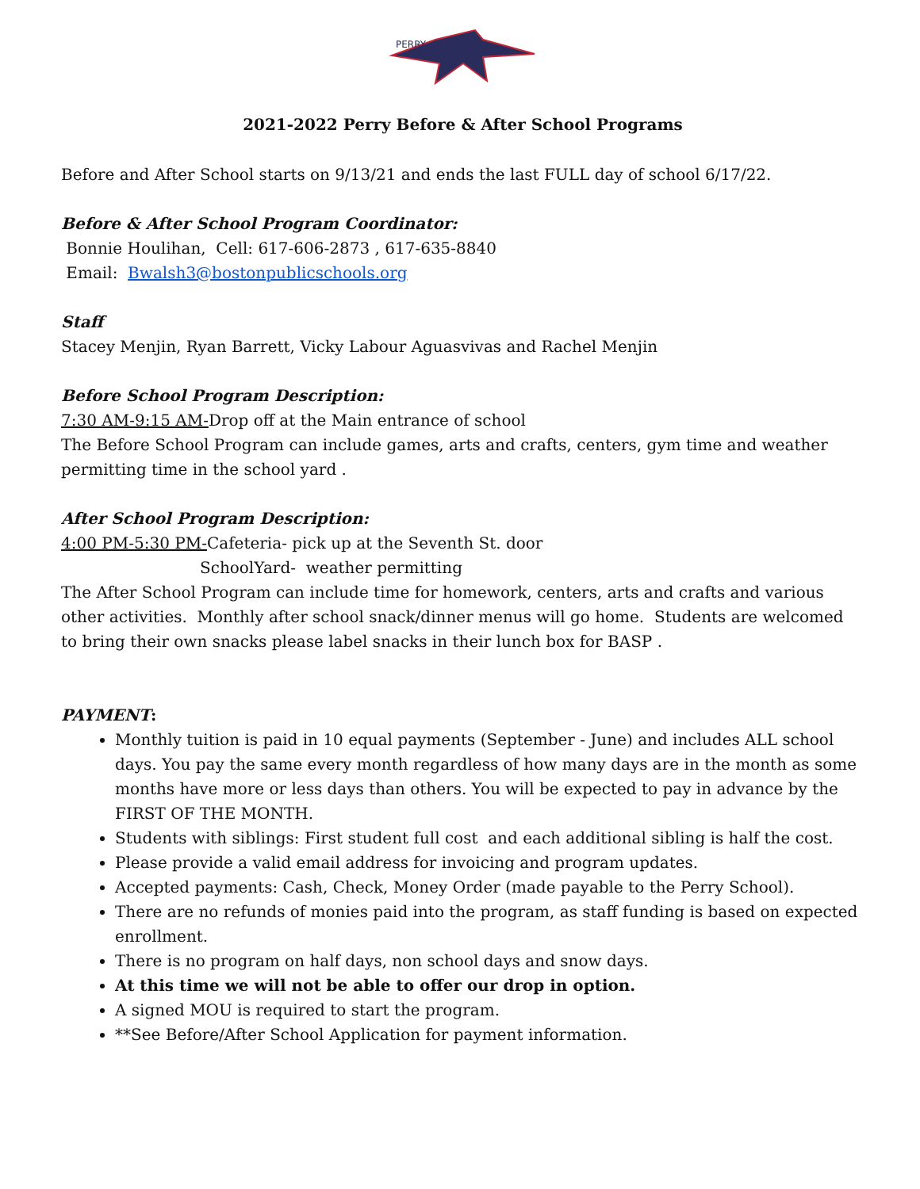PERRY
2021-2022 Perry Before & After School Programs
Before and After School starts on 9/13/21 and ends the last FULL day of school 6/17/22.
Before & After School Program Coordinator:
Bonnie Houlihan, Cell: 617-606-2873 , 617-635-8840
Email: Bwalsh3@bostonpublicschools.org
Staff
Stacey Menjin, Ryan Barrett, Vicky Labour Aguasvivas and Rachel Menjin
Before School Program Description:
7:30 AM-9:15 AM-Drop off at the Main entrance of school
The Before School Program can include games, arts and crafts, centers, gym time and weather permitting time in the school yard .
After School Program Description:
4:00 PM-5:30 PM-Cafeteria- pick up at the Seventh St. door
SchoolYard- weather permitting
The After School Program can include time for homework, centers, arts and crafts and various other activities. Monthly after school snack/dinner menus will go home. Students are welcomed to bring their own snacks please label snacks in their lunch box for BASP .
PAYMENT:
Monthly tuition is paid in 10 equal payments (September - June) and includes ALL school days. You pay the same every month regardless of how many days are in the month as some months have more or less days than others. You will be expected to pay in advance by the FIRST OF THE MONTH.
Students with siblings: First student full cost and each additional sibling is half the cost.
Please provide a valid email address for invoicing and program updates.
Accepted payments: Cash, Check, Money Order (made payable to the Perry School).
There are no refunds of monies paid into the program, as staff funding is based on expected enrollment.
There is no program on half days, non school days and snow days.
At this time we will not be able to offer our drop in option.
A signed MOU is required to start the program.
**See Before/After School Application for payment information.